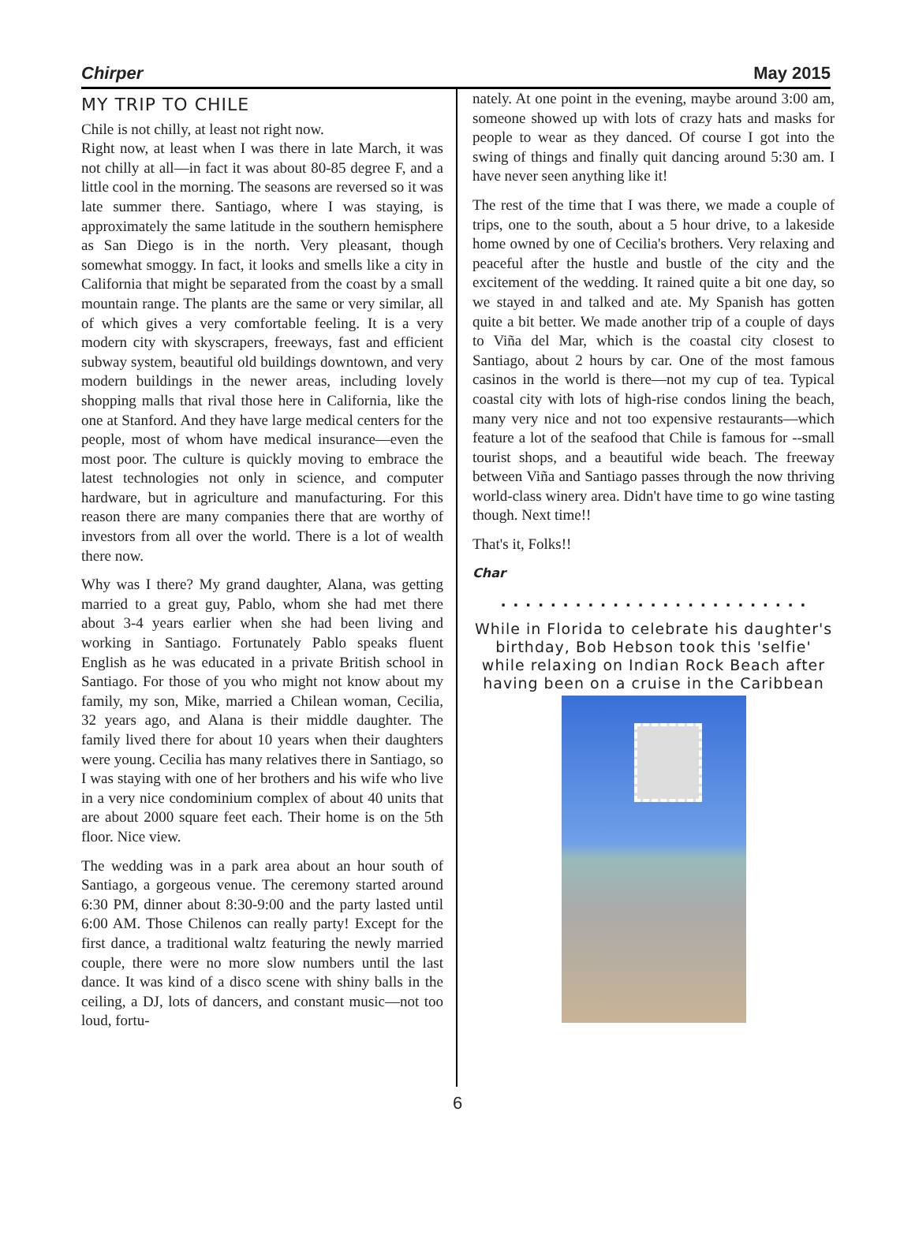Chirper May 2015
MY TRIP TO CHILE
Chile is not chilly, at least not right now.
Right now, at least when I was there in late March, it was not chilly at all—in fact it was about 80-85 degree F, and a little cool in the morning. The seasons are reversed so it was late summer there. Santiago, where I was staying, is approximately the same latitude in the southern hemisphere as San Diego is in the north. Very pleasant, though somewhat smoggy. In fact, it looks and smells like a city in California that might be separated from the coast by a small mountain range. The plants are the same or very similar, all of which gives a very comfortable feeling. It is a very modern city with skyscrapers, freeways, fast and efficient subway system, beautiful old buildings downtown, and very modern buildings in the newer areas, including lovely shopping malls that rival those here in California, like the one at Stanford. And they have large medical centers for the people, most of whom have medical insurance—even the most poor. The culture is quickly moving to embrace the latest technologies not only in science, and computer hardware, but in agriculture and manufacturing. For this reason there are many companies there that are worthy of investors from all over the world. There is a lot of wealth there now.
Why was I there? My grand daughter, Alana, was getting married to a great guy, Pablo, whom she had met there about 3-4 years earlier when she had been living and working in Santiago. Fortunately Pablo speaks fluent English as he was educated in a private British school in Santiago. For those of you who might not know about my family, my son, Mike, married a Chilean woman, Cecilia, 32 years ago, and Alana is their middle daughter. The family lived there for about 10 years when their daughters were young. Cecilia has many relatives there in Santiago, so I was staying with one of her brothers and his wife who live in a very nice condominium complex of about 40 units that are about 2000 square feet each. Their home is on the 5th floor. Nice view.
The wedding was in a park area about an hour south of Santiago, a gorgeous venue. The ceremony started around 6:30 PM, dinner about 8:30-9:00 and the party lasted until 6:00 AM. Those Chilenos can really party! Except for the first dance, a traditional waltz featuring the newly married couple, there were no more slow numbers until the last dance. It was kind of a disco scene with shiny balls in the ceiling, a DJ, lots of dancers, and constant music—not too loud, fortu-
nately. At one point in the evening, maybe around 3:00 am, someone showed up with lots of crazy hats and masks for people to wear as they danced. Of course I got into the swing of things and finally quit dancing around 5:30 am. I have never seen anything like it!
The rest of the time that I was there, we made a couple of trips, one to the south, about a 5 hour drive, to a lakeside home owned by one of Cecilia's brothers. Very relaxing and peaceful after the hustle and bustle of the city and the excitement of the wedding. It rained quite a bit one day, so we stayed in and talked and ate. My Spanish has gotten quite a bit better. We made another trip of a couple of days to Viña del Mar, which is the coastal city closest to Santiago, about 2 hours by car. One of the most famous casinos in the world is there—not my cup of tea. Typical coastal city with lots of high-rise condos lining the beach, many very nice and not too expensive restaurants—which feature a lot of the seafood that Chile is famous for --small tourist shops, and a beautiful wide beach. The freeway between Viña and Santiago passes through the now thriving world-class winery area. Didn't have time to go wine tasting though. Next time!!
That's it, Folks!!
Char
. . . . . . . . . . . . . . . . . . . . . . . . .
While in Florida to celebrate his daughter's birthday, Bob Hebson took this 'selfie' while relaxing on Indian Rock Beach after having been on a cruise in the Caribbean
6